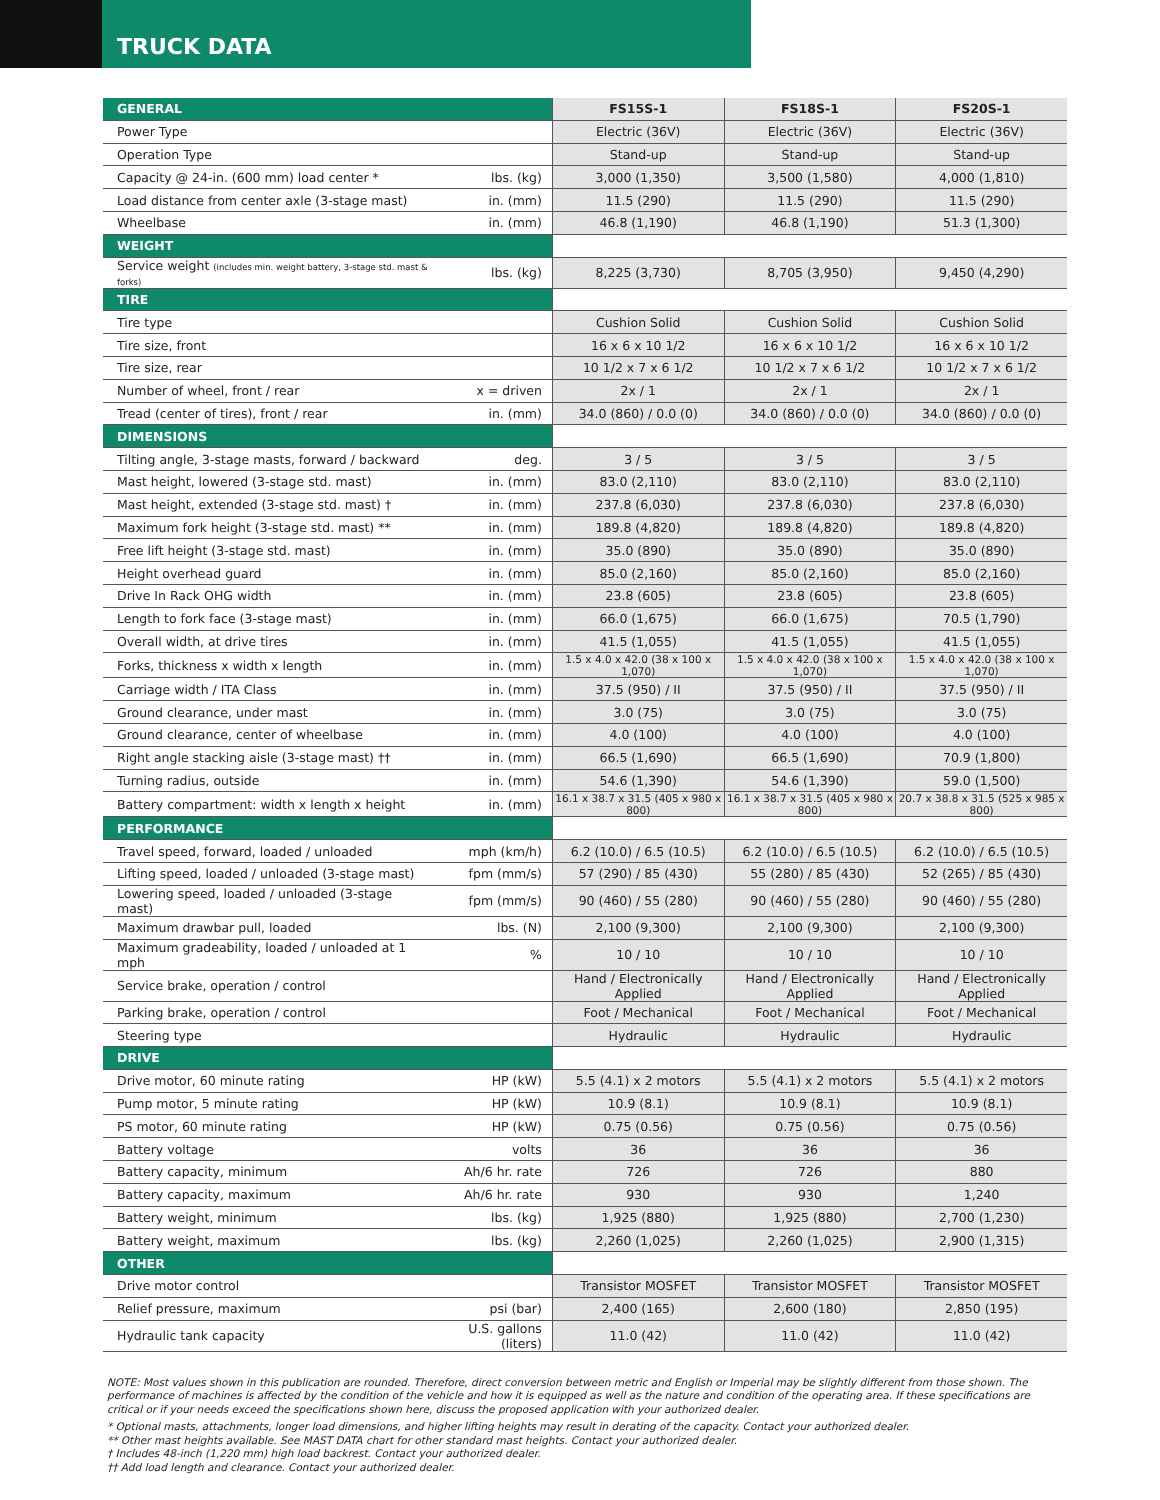TRUCK DATA
| GENERAL | | FS15S-1 | FS18S-1 | FS20S-1 |
| Power Type | | Electric (36V) | Electric (36V) | Electric (36V) |
| Operation Type | | Stand-up | Stand-up | Stand-up |
| Capacity @ 24-in. (600 mm) load center * | lbs. (kg) | 3,000 (1,350) | 3,500 (1,580) | 4,000 (1,810) |
| Load distance from center axle (3-stage mast) | in. (mm) | 11.5 (290) | 11.5 (290) | 11.5 (290) |
| Wheelbase | in. (mm) | 46.8 (1,190) | 46.8 (1,190) | 51.3 (1,300) |
| WEIGHT | | | | |
| Service weight (includes min. weight battery, 3-stage std. mast & forks) | lbs. (kg) | 8,225 (3,730) | 8,705 (3,950) | 9,450 (4,290) |
| TIRE | | | | |
| Tire type | | Cushion Solid | Cushion Solid | Cushion Solid |
| Tire size, front | | 16 x 6 x 10 1/2 | 16 x 6 x 10 1/2 | 16 x 6 x 10 1/2 |
| Tire size, rear | | 10 1/2 x 7 x 6 1/2 | 10 1/2 x 7 x 6 1/2 | 10 1/2 x 7 x 6 1/2 |
| Number of wheel, front / rear | x = driven | 2x / 1 | 2x / 1 | 2x / 1 |
| Tread (center of tires), front / rear | in. (mm) | 34.0 (860) / 0.0 (0) | 34.0 (860) / 0.0 (0) | 34.0 (860) / 0.0 (0) |
| DIMENSIONS | | | | |
| Tilting angle, 3-stage masts, forward / backward | deg. | 3 / 5 | 3 / 5 | 3 / 5 |
| Mast height, lowered (3-stage std. mast) | in. (mm) | 83.0 (2,110) | 83.0 (2,110) | 83.0 (2,110) |
| Mast height, extended (3-stage std. mast) † | in. (mm) | 237.8 (6,030) | 237.8 (6,030) | 237.8 (6,030) |
| Maximum fork height (3-stage std. mast) ** | in. (mm) | 189.8 (4,820) | 189.8 (4,820) | 189.8 (4,820) |
| Free lift height (3-stage std. mast) | in. (mm) | 35.0 (890) | 35.0 (890) | 35.0 (890) |
| Height overhead guard | in. (mm) | 85.0 (2,160) | 85.0 (2,160) | 85.0 (2,160) |
| Drive In Rack OHG width | in. (mm) | 23.8 (605) | 23.8 (605) | 23.8 (605) |
| Length to fork face (3-stage mast) | in. (mm) | 66.0 (1,675) | 66.0 (1,675) | 70.5 (1,790) |
| Overall width, at drive tires | in. (mm) | 41.5 (1,055) | 41.5 (1,055) | 41.5 (1,055) |
| Forks, thickness x width x length | in. (mm) | 1.5 x 4.0 x 42.0 (38 x 100 x 1,070) | 1.5 x 4.0 x 42.0 (38 x 100 x 1,070) | 1.5 x 4.0 x 42.0 (38 x 100 x 1,070) |
| Carriage width / ITA Class | in. (mm) | 37.5 (950) / II | 37.5 (950) / II | 37.5 (950) / II |
| Ground clearance, under mast | in. (mm) | 3.0 (75) | 3.0 (75) | 3.0 (75) |
| Ground clearance, center of wheelbase | in. (mm) | 4.0 (100) | 4.0 (100) | 4.0 (100) |
| Right angle stacking aisle (3-stage mast) †† | in. (mm) | 66.5 (1,690) | 66.5 (1,690) | 70.9 (1,800) |
| Turning radius, outside | in. (mm) | 54.6 (1,390) | 54.6 (1,390) | 59.0 (1,500) |
| Battery compartment: width x length x height | in. (mm) | 16.1 x 38.7 x 31.5 (405 x 980 x 800) | 16.1 x 38.7 x 31.5 (405 x 980 x 800) | 20.7 x 38.8 x 31.5 (525 x 985 x 800) |
| PERFORMANCE | | | | |
| Travel speed, forward, loaded / unloaded | mph (km/h) | 6.2 (10.0) / 6.5 (10.5) | 6.2 (10.0) / 6.5 (10.5) | 6.2 (10.0) / 6.5 (10.5) |
| Lifting speed, loaded / unloaded (3-stage mast) | fpm (mm/s) | 57 (290) / 85 (430) | 55 (280) / 85 (430) | 52 (265) / 85 (430) |
| Lowering speed, loaded / unloaded (3-stage mast) | fpm (mm/s) | 90 (460) / 55 (280) | 90 (460) / 55 (280) | 90 (460) / 55 (280) |
| Maximum drawbar pull, loaded | lbs. (N) | 2,100 (9,300) | 2,100 (9,300) | 2,100 (9,300) |
| Maximum gradeability, loaded / unloaded at 1 mph | % | 10 / 10 | 10 / 10 | 10 / 10 |
| Service brake, operation / control | | Hand / Electronically Applied | Hand / Electronically Applied | Hand / Electronically Applied |
| Parking brake, operation / control | | Foot / Mechanical | Foot / Mechanical | Foot / Mechanical |
| Steering type | | Hydraulic | Hydraulic | Hydraulic |
| DRIVE | | | | |
| Drive motor, 60 minute rating | HP (kW) | 5.5 (4.1) x 2 motors | 5.5 (4.1) x 2 motors | 5.5 (4.1) x 2 motors |
| Pump motor, 5 minute rating | HP (kW) | 10.9 (8.1) | 10.9 (8.1) | 10.9 (8.1) |
| PS motor, 60 minute rating | HP (kW) | 0.75 (0.56) | 0.75 (0.56) | 0.75 (0.56) |
| Battery voltage | volts | 36 | 36 | 36 |
| Battery capacity, minimum | Ah/6 hr. rate | 726 | 726 | 880 |
| Battery capacity, maximum | Ah/6 hr. rate | 930 | 930 | 1,240 |
| Battery weight, minimum | lbs. (kg) | 1,925 (880) | 1,925 (880) | 2,700 (1,230) |
| Battery weight, maximum | lbs. (kg) | 2,260 (1,025) | 2,260 (1,025) | 2,900 (1,315) |
| OTHER | | | | |
| Drive motor control | | Transistor MOSFET | Transistor MOSFET | Transistor MOSFET |
| Relief pressure, maximum | psi (bar) | 2,400 (165) | 2,600 (180) | 2,850 (195) |
| Hydraulic tank capacity | U.S. gallons (liters) | 11.0 (42) | 11.0 (42) | 11.0 (42) |
NOTE: Most values shown in this publication are rounded. Therefore, direct conversion between metric and English or Imperial may be slightly different from those shown. The performance of machines is affected by the condition of the vehicle and how it is equipped as well as the nature and condition of the operating area. If these specifications are critical or if your needs exceed the specifications shown here, discuss the proposed application with your authorized dealer.
* Optional masts, attachments, longer load dimensions, and higher lifting heights may result in derating of the capacity. Contact your authorized dealer.
** Other mast heights available. See MAST DATA chart for other standard mast heights. Contact your authorized dealer.
† Includes 48-inch (1,220 mm) high load backrest. Contact your authorized dealer.
†† Add load length and clearance. Contact your authorized dealer.